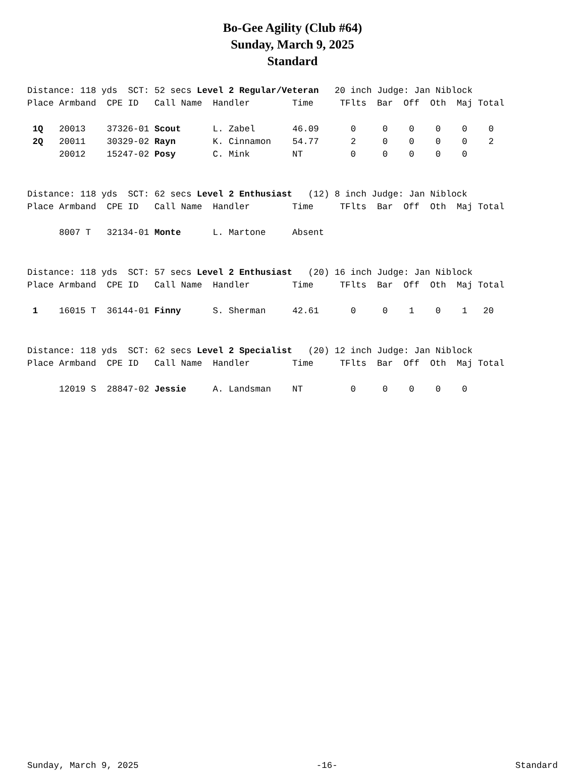Bo-Gee Agility (Club #64)
Sunday, March 9, 2025
Standard
Distance: 118 yds SCT: 52 secs Level 2 Regular/Veteran 20 inch Judge: Jan Niblock
Place Armband CPE ID Call Name Handler Time TFlts Bar Off Oth Maj Total
| 1Q 20013 37326-01 Scout L. Zabel 46.09 0 0 0 0 0 0 |
| 2Q 20011 30329-02 Rayn K. Cinnamon 54.77 2 0 0 0 0 2 |
| 20012 15247-02 Posy C. Mink NT 0 0 0 0 0 |
Distance: 118 yds SCT: 62 secs Level 2 Enthusiast (12) 8 inch Judge: Jan Niblock
Place Armband CPE ID Call Name Handler Time TFlts Bar Off Oth Maj Total
| 8007 T 32134-01 Monte L. Martone Absent |
Distance: 118 yds SCT: 57 secs Level 2 Enthusiast (20) 16 inch Judge: Jan Niblock
Place Armband CPE ID Call Name Handler Time TFlts Bar Off Oth Maj Total
| 1 16015 T 36144-01 Finny S. Sherman 42.61 0 0 1 0 1 20 |
Distance: 118 yds SCT: 62 secs Level 2 Specialist (20) 12 inch Judge: Jan Niblock
Place Armband CPE ID Call Name Handler Time TFlts Bar Off Oth Maj Total
| 12019 S 28847-02 Jessie A. Landsman NT 0 0 0 0 0 |
Sunday, March 9, 2025 -16- Standard